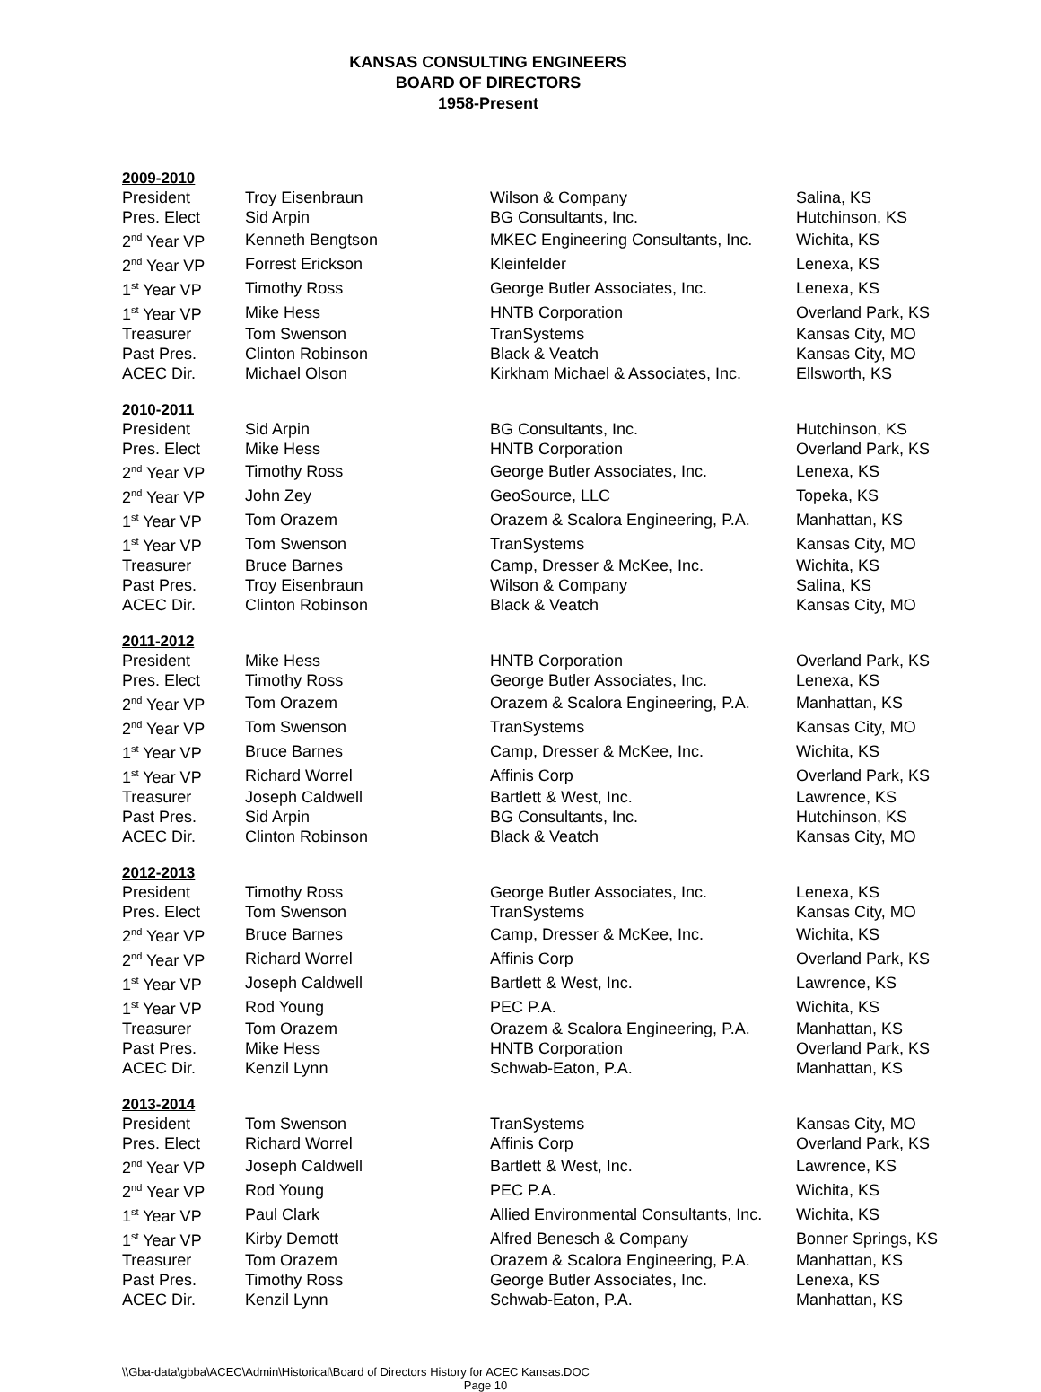KANSAS CONSULTING ENGINEERS
BOARD OF DIRECTORS
1958-Present
2009-2010
| President | Troy Eisenbraun | Wilson & Company | Salina, KS |
| Pres. Elect | Sid Arpin | BG Consultants, Inc. | Hutchinson, KS |
| 2<sup>nd</sup> Year VP | Kenneth Bengtson | MKEC Engineering Consultants, Inc. | Wichita, KS |
| 2<sup>nd</sup> Year VP | Forrest Erickson | Kleinfelder | Lenexa, KS |
| 1<sup>st</sup> Year VP | Timothy Ross | George Butler Associates, Inc. | Lenexa, KS |
| 1<sup>st</sup> Year VP | Mike Hess | HNTB Corporation | Overland Park, KS |
| Treasurer | Tom Swenson | TranSystems | Kansas City, MO |
| Past Pres. | Clinton Robinson | Black & Veatch | Kansas City, MO |
| ACEC Dir. | Michael Olson | Kirkham Michael & Associates, Inc. | Ellsworth, KS |
2010-2011
| President | Sid Arpin | BG Consultants, Inc. | Hutchinson, KS |
| Pres. Elect | Mike Hess | HNTB Corporation | Overland Park, KS |
| 2<sup>nd</sup> Year VP | Timothy Ross | George Butler Associates, Inc. | Lenexa, KS |
| 2<sup>nd</sup> Year VP | John Zey | GeoSource, LLC | Topeka, KS |
| 1<sup>st</sup> Year VP | Tom Orazem | Orazem & Scalora Engineering, P.A. | Manhattan, KS |
| 1<sup>st</sup> Year VP | Tom Swenson | TranSystems | Kansas City, MO |
| Treasurer | Bruce Barnes | Camp, Dresser & McKee, Inc. | Wichita, KS |
| Past Pres. | Troy Eisenbraun | Wilson & Company | Salina, KS |
| ACEC Dir. | Clinton Robinson | Black & Veatch | Kansas City, MO |
2011-2012
| President | Mike Hess | HNTB Corporation | Overland Park, KS |
| Pres. Elect | Timothy Ross | George Butler Associates, Inc. | Lenexa, KS |
| 2<sup>nd</sup> Year VP | Tom Orazem | Orazem & Scalora Engineering, P.A. | Manhattan, KS |
| 2<sup>nd</sup> Year VP | Tom Swenson | TranSystems | Kansas City, MO |
| 1<sup>st</sup> Year VP | Bruce Barnes | Camp, Dresser & McKee, Inc. | Wichita, KS |
| 1<sup>st</sup> Year VP | Richard Worrel | Affinis Corp | Overland Park, KS |
| Treasurer | Joseph Caldwell | Bartlett & West, Inc. | Lawrence, KS |
| Past Pres. | Sid Arpin | BG Consultants, Inc. | Hutchinson, KS |
| ACEC Dir. | Clinton Robinson | Black & Veatch | Kansas City, MO |
2012-2013
| President | Timothy Ross | George Butler Associates, Inc. | Lenexa, KS |
| Pres. Elect | Tom Swenson | TranSystems | Kansas City, MO |
| 2<sup>nd</sup> Year VP | Bruce Barnes | Camp, Dresser & McKee, Inc. | Wichita, KS |
| 2<sup>nd</sup> Year VP | Richard Worrel | Affinis Corp | Overland Park, KS |
| 1<sup>st</sup> Year VP | Joseph Caldwell | Bartlett & West, Inc. | Lawrence, KS |
| 1<sup>st</sup> Year VP | Rod Young | PEC P.A. | Wichita, KS |
| Treasurer | Tom Orazem | Orazem & Scalora Engineering, P.A. | Manhattan, KS |
| Past Pres. | Mike Hess | HNTB Corporation | Overland Park, KS |
| ACEC Dir. | Kenzil Lynn | Schwab-Eaton, P.A. | Manhattan, KS |
2013-2014
| President | Tom Swenson | TranSystems | Kansas City, MO |
| Pres. Elect | Richard Worrel | Affinis Corp | Overland Park, KS |
| 2<sup>nd</sup> Year VP | Joseph Caldwell | Bartlett & West, Inc. | Lawrence, KS |
| 2<sup>nd</sup> Year VP | Rod Young | PEC P.A. | Wichita, KS |
| 1<sup>st</sup> Year VP | Paul Clark | Allied Environmental Consultants, Inc. | Wichita, KS |
| 1<sup>st</sup> Year VP | Kirby Demott | Alfred Benesch & Company | Bonner Springs, KS |
| Treasurer | Tom Orazem | Orazem & Scalora Engineering, P.A. | Manhattan, KS |
| Past Pres. | Timothy Ross | George Butler Associates, Inc. | Lenexa, KS |
| ACEC Dir. | Kenzil Lynn | Schwab-Eaton, P.A. | Manhattan, KS |
\\Gba-data\gbba\ACEC\Admin\Historical\Board of Directors History for ACEC Kansas.DOC
Page 10